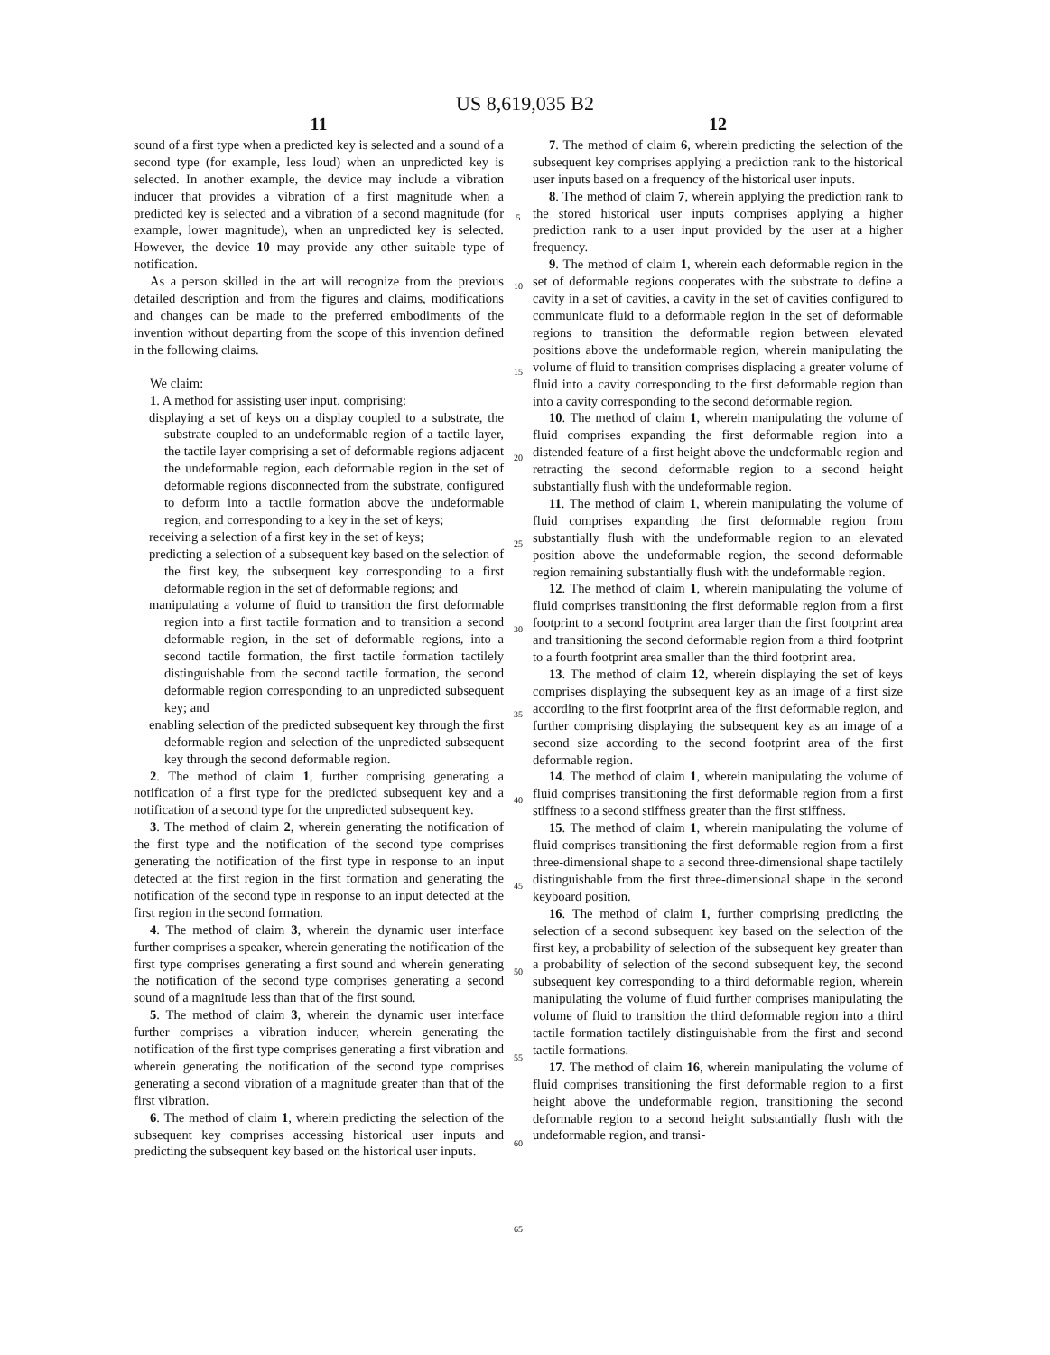US 8,619,035 B2
11
sound of a first type when a predicted key is selected and a sound of a second type (for example, less loud) when an unpredicted key is selected. In another example, the device may include a vibration inducer that provides a vibration of a first magnitude when a predicted key is selected and a vibration of a second magnitude (for example, lower magnitude), when an unpredicted key is selected. However, the device 10 may provide any other suitable type of notification.
As a person skilled in the art will recognize from the previous detailed description and from the figures and claims, modifications and changes can be made to the preferred embodiments of the invention without departing from the scope of this invention defined in the following claims.
We claim:
1. A method for assisting user input, comprising:
displaying a set of keys on a display coupled to a substrate, the substrate coupled to an undeformable region of a tactile layer, the tactile layer comprising a set of deformable regions adjacent the undeformable region, each deformable region in the set of deformable regions disconnected from the substrate, configured to deform into a tactile formation above the undeformable region, and corresponding to a key in the set of keys;
receiving a selection of a first key in the set of keys;
predicting a selection of a subsequent key based on the selection of the first key, the subsequent key corresponding to a first deformable region in the set of deformable regions; and
manipulating a volume of fluid to transition the first deformable region into a first tactile formation and to transition a second deformable region, in the set of deformable regions, into a second tactile formation, the first tactile formation tactilely distinguishable from the second tactile formation, the second deformable region corresponding to an unpredicted subsequent key; and
enabling selection of the predicted subsequent key through the first deformable region and selection of the unpredicted subsequent key through the second deformable region.
2. The method of claim 1, further comprising generating a notification of a first type for the predicted subsequent key and a notification of a second type for the unpredicted subsequent key.
3. The method of claim 2, wherein generating the notification of the first type and the notification of the second type comprises generating the notification of the first type in response to an input detected at the first region in the first formation and generating the notification of the second type in response to an input detected at the first region in the second formation.
4. The method of claim 3, wherein the dynamic user interface further comprises a speaker, wherein generating the notification of the first type comprises generating a first sound and wherein generating the notification of the second type comprises generating a second sound of a magnitude less than that of the first sound.
5. The method of claim 3, wherein the dynamic user interface further comprises a vibration inducer, wherein generating the notification of the first type comprises generating a first vibration and wherein generating the notification of the second type comprises generating a second vibration of a magnitude greater than that of the first vibration.
6. The method of claim 1, wherein predicting the selection of the subsequent key comprises accessing historical user inputs and predicting the subsequent key based on the historical user inputs.
5
10
15
20
25
30
35
40
45
50
55
60
65
12
7. The method of claim 6, wherein predicting the selection of the subsequent key comprises applying a prediction rank to the historical user inputs based on a frequency of the historical user inputs.
8. The method of claim 7, wherein applying the prediction rank to the stored historical user inputs comprises applying a higher prediction rank to a user input provided by the user at a higher frequency.
9. The method of claim 1, wherein each deformable region in the set of deformable regions cooperates with the substrate to define a cavity in a set of cavities, a cavity in the set of cavities configured to communicate fluid to a deformable region in the set of deformable regions to transition the deformable region between elevated positions above the undeformable region, wherein manipulating the volume of fluid to transition comprises displacing a greater volume of fluid into a cavity corresponding to the first deformable region than into a cavity corresponding to the second deformable region.
10. The method of claim 1, wherein manipulating the volume of fluid comprises expanding the first deformable region into a distended feature of a first height above the undeformable region and retracting the second deformable region to a second height substantially flush with the undeformable region.
11. The method of claim 1, wherein manipulating the volume of fluid comprises expanding the first deformable region from substantially flush with the undeformable region to an elevated position above the undeformable region, the second deformable region remaining substantially flush with the undeformable region.
12. The method of claim 1, wherein manipulating the volume of fluid comprises transitioning the first deformable region from a first footprint to a second footprint area larger than the first footprint area and transitioning the second deformable region from a third footprint to a fourth footprint area smaller than the third footprint area.
13. The method of claim 12, wherein displaying the set of keys comprises displaying the subsequent key as an image of a first size according to the first footprint area of the first deformable region, and further comprising displaying the subsequent key as an image of a second size according to the second footprint area of the first deformable region.
14. The method of claim 1, wherein manipulating the volume of fluid comprises transitioning the first deformable region from a first stiffness to a second stiffness greater than the first stiffness.
15. The method of claim 1, wherein manipulating the volume of fluid comprises transitioning the first deformable region from a first three-dimensional shape to a second three-dimensional shape tactilely distinguishable from the first three-dimensional shape in the second keyboard position.
16. The method of claim 1, further comprising predicting the selection of a second subsequent key based on the selection of the first key, a probability of selection of the subsequent key greater than a probability of selection of the second subsequent key, the second subsequent key corresponding to a third deformable region, wherein manipulating the volume of fluid further comprises manipulating the volume of fluid to transition the third deformable region into a third tactile formation tactilely distinguishable from the first and second tactile formations.
17. The method of claim 16, wherein manipulating the volume of fluid comprises transitioning the first deformable region to a first height above the undeformable region, transitioning the second deformable region to a second height substantially flush with the undeformable region, and transi-